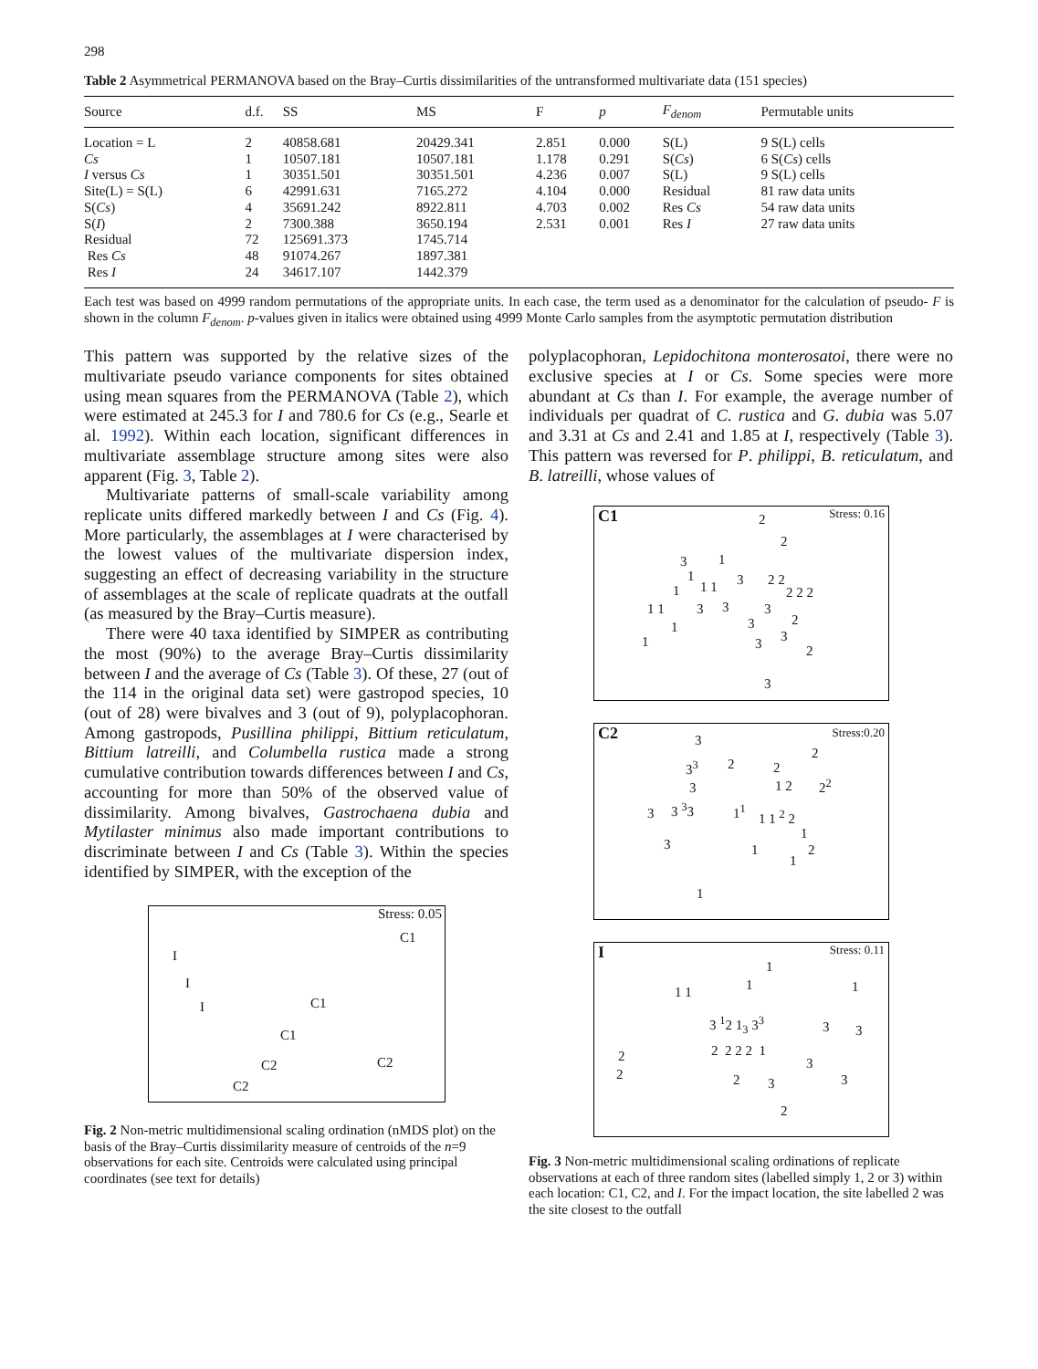298
Table 2 Asymmetrical PERMANOVA based on the Bray–Curtis dissimilarities of the untransformed multivariate data (151 species)
| Source | d.f. | SS | MS | F | p | F<sub>denom</sub> | Permutable units |
| --- | --- | --- | --- | --- | --- | --- | --- |
| Location = L | 2 | 40858.681 | 20429.341 | 2.851 | 0.000 | S(L) | 9 S(L) cells |
| Cs | 1 | 10507.181 | 10507.181 | 1.178 | 0.291 | S( Cs ) | 6 S( Cs ) cells |
| I versus Cs | 1 | 30351.501 | 30351.501 | 4.236 | 0.007 | S(L) | 9 S(L) cells |
| Site(L) = S(L) | 6 | 42991.631 | 7165.272 | 4.104 | 0.000 | Residual | 81 raw data units |
| S( Cs ) | 4 | 35691.242 | 8922.811 | 4.703 | 0.002 | Res Cs | 54 raw data units |
| S( I ) | 2 | 7300.388 | 3650.194 | 2.531 | 0.001 | Res I | 27 raw data units |
| Residual | 72 | 125691.373 | 1745.714 | | | | |
| Res Cs | 48 | 91074.267 | 1897.381 | | | | |
| Res I | 24 | 34617.107 | 1442.379 | | | | |
Each test was based on 4999 random permutations of the appropriate units. In each case, the term used as a denominator for the calculation of pseudo- F is shown in the column F<sub>denom</sub>. p-values given in italics were obtained using 4999 Monte Carlo samples from the asymptotic permutation distribution
This pattern was supported by the relative sizes of the multivariate pseudo variance components for sites obtained using mean squares from the PERMANOVA (Table 2), which were estimated at 245.3 for I and 780.6 for Cs (e.g., Searle et al. 1992). Within each location, significant differences in multivariate assemblage structure among sites were also apparent (Fig. 3, Table 2).
Multivariate patterns of small-scale variability among replicate units differed markedly between I and Cs (Fig. 4). More particularly, the assemblages at I were characterised by the lowest values of the multivariate dispersion index, suggesting an effect of decreasing variability in the structure of assemblages at the scale of replicate quadrats at the outfall (as measured by the Bray–Curtis measure).
There were 40 taxa identified by SIMPER as contributing the most (90%) to the average Bray–Curtis dissimilarity between I and the average of Cs (Table 3). Of these, 27 (out of the 114 in the original data set) were gastropod species, 10 (out of 28) were bivalves and 3 (out of 9), polyplacophoran. Among gastropods, Pusillina philippi, Bittium reticulatum, Bittium latreilli, and Columbella rustica made a strong cumulative contribution towards differences between I and Cs, accounting for more than 50% of the observed value of dissimilarity. Among bivalves, Gastrochaena dubia and Mytilaster minimus also made important contributions to discriminate between I and Cs (Table 3). Within the species identified by SIMPER, with the exception of the
Stress: 0.05
C1
I
I
I C1
C1
C2 C2
C2
Fig. 2 Non-metric multidimensional scaling ordination (nMDS plot) on the basis of the Bray–Curtis dissimilarity measure of centroids of the n=9 observations for each site. Centroids were calculated using principal coordinates (see text for details)
polyplacophoran, Lepidochitona monterosatoi, there were no exclusive species at I or Cs. Some species were more abundant at Cs than I. For example, the average number of individuals per quadrat of C. rustica and G. dubia was 5.07 and 3.31 at Cs and 2.41 and 1.85 at I, respectively (Table 3). This pattern was reversed for P. philippi, B. reticulatum, and B. latreilli, whose values of
C1 Stress: 0.16 2
2
3 1
1 3 2 2
1 1 1 2 2 2
1 1 3 3 3
1 3 2
3 1 3 2
3
C2 Stress:0.20
3
2
3<sup>3</sup> 2 2
3 1 2 2<sup>2</sup>
3 3 <sup>3</sup>3 1<sup>1</sup> 1 1 <sup>2</sup> 2
1
3 1 2
1
1
I Stress: 0.11
1
1 1 1 1
3 <sup>1</sup>2 1<sub>3</sub> 3<sup>3</sup> 3 3
2 2 2 2 2 1
3
2 2 3 3
2
Fig. 3 Non-metric multidimensional scaling ordinations of replicate observations at each of three random sites (labelled simply 1, 2 or 3) within each location: C1, C2, and I. For the impact location, the site labelled 2 was the site closest to the outfall